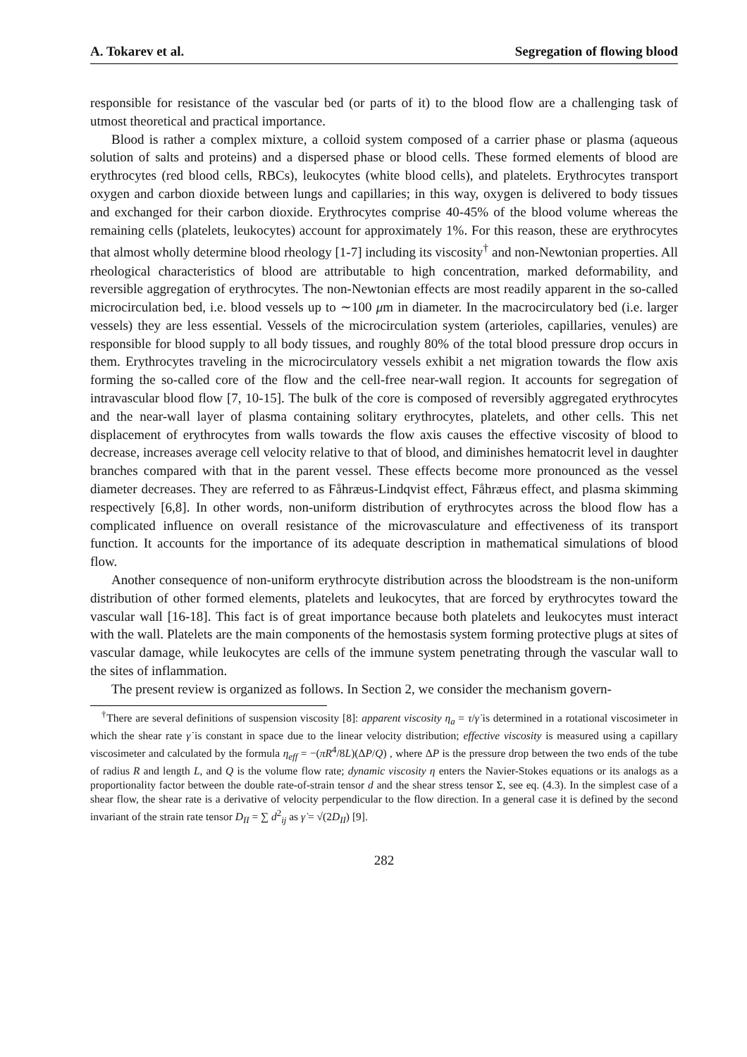A. Tokarev et al. Segregation of flowing blood
responsible for resistance of the vascular bed (or parts of it) to the blood flow are a challenging task of utmost theoretical and practical importance.
Blood is rather a complex mixture, a colloid system composed of a carrier phase or plasma (aqueous solution of salts and proteins) and a dispersed phase or blood cells. These formed elements of blood are erythrocytes (red blood cells, RBCs), leukocytes (white blood cells), and platelets. Erythrocytes transport oxygen and carbon dioxide between lungs and capillaries; in this way, oxygen is delivered to body tissues and exchanged for their carbon dioxide. Erythrocytes comprise 40-45% of the blood volume whereas the remaining cells (platelets, leukocytes) account for approximately 1%. For this reason, these are erythrocytes that almost wholly determine blood rheology [1-7] including its viscosity<sup>†</sup> and non-Newtonian properties. All rheological characteristics of blood are attributable to high concentration, marked deformability, and reversible aggregation of erythrocytes. The non-Newtonian effects are most readily apparent in the so-called microcirculation bed, i.e. blood vessels up to ∼100 μm in diameter. In the macrocirculatory bed (i.e. larger vessels) they are less essential. Vessels of the microcirculation system (arterioles, capillaries, venules) are responsible for blood supply to all body tissues, and roughly 80% of the total blood pressure drop occurs in them. Erythrocytes traveling in the microcirculatory vessels exhibit a net migration towards the flow axis forming the so-called core of the flow and the cell-free near-wall region. It accounts for segregation of intravascular blood flow [7, 10-15]. The bulk of the core is composed of reversibly aggregated erythrocytes and the near-wall layer of plasma containing solitary erythrocytes, platelets, and other cells. This net displacement of erythrocytes from walls towards the flow axis causes the effective viscosity of blood to decrease, increases average cell velocity relative to that of blood, and diminishes hematocrit level in daughter branches compared with that in the parent vessel. These effects become more pronounced as the vessel diameter decreases. They are referred to as Fåhræus-Lindqvist effect, Fåhræus effect, and plasma skimming respectively [6,8]. In other words, non-uniform distribution of erythrocytes across the blood flow has a complicated influence on overall resistance of the microvasculature and effectiveness of its transport function. It accounts for the importance of its adequate description in mathematical simulations of blood flow.
Another consequence of non-uniform erythrocyte distribution across the bloodstream is the non-uniform distribution of other formed elements, platelets and leukocytes, that are forced by erythrocytes toward the vascular wall [16-18]. This fact is of great importance because both platelets and leukocytes must interact with the wall. Platelets are the main components of the hemostasis system forming protective plugs at sites of vascular damage, while leukocytes are cells of the immune system penetrating through the vascular wall to the sites of inflammation.
The present review is organized as follows. In Section 2, we consider the mechanism govern-
<sup>†</sup> There are several definitions of suspension viscosity [8]: apparent viscosity η<sub>a</sub> = τ/γ̇ is determined in a rotational viscosimeter in which the shear rate γ̇ is constant in space due to the linear velocity distribution; effective viscosity is measured using a capillary viscosimeter and calculated by the formula η<sub>eff</sub> = −(πR<sup>4</sup>/8L)(ΔP/Q) , where ΔP is the pressure drop between the two ends of the tube of radius R and length L, and Q is the volume flow rate; dynamic viscosity η enters the Navier-Stokes equations or its analogs as a proportionality factor between the double rate-of-strain tensor d and the shear stress tensor Σ, see eq. (4.3). In the simplest case of a shear flow, the shear rate is a derivative of velocity perpendicular to the flow direction. In a general case it is defined by the second invariant of the strain rate tensor D<sub>II</sub> = ∑ d<sup>2</sup><sub>ij</sub> as γ̇ = √(2D<sub>II</sub>) [9].
282